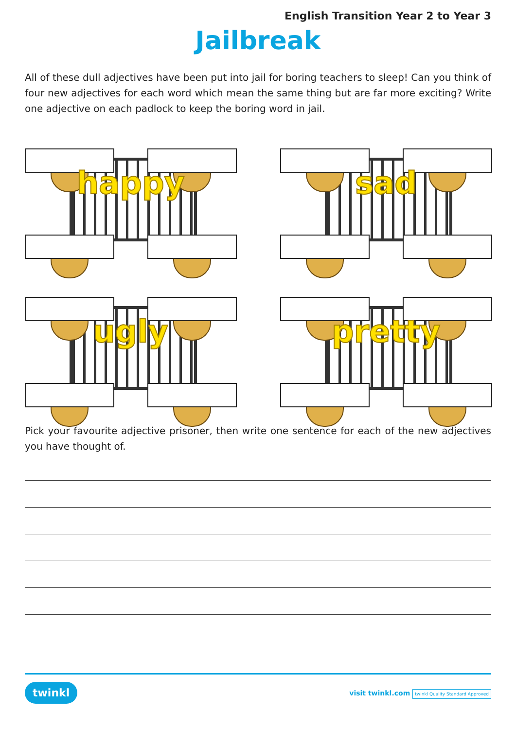English Transition Year 2 to Year 3
Jailbreak
All of these dull adjectives have been put into jail for boring teachers to sleep! Can you think of four new adjectives for each word which mean the same thing but are far more exciting? Write one adjective on each padlock to keep the boring word in jail.
happy
sad
ugly
pretty
Pick your favourite adjective prisoner, then write one sentence for each of the new adjectives you have thought of.
twinkl visit twinkl.com twinkl Quality Standard Approved